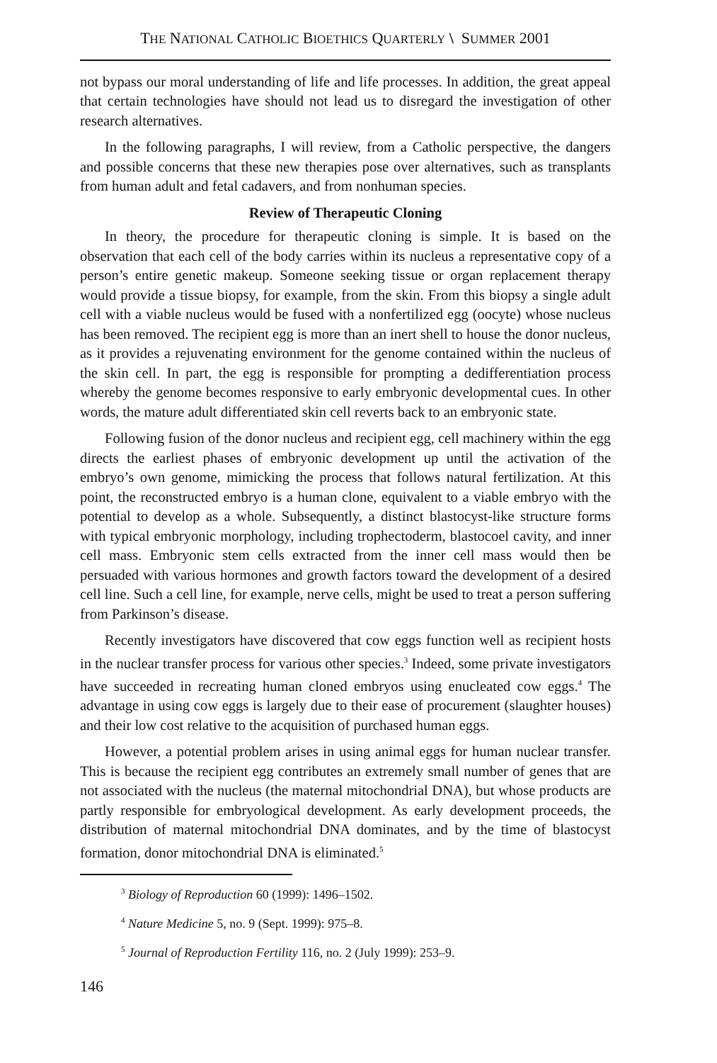THE NATIONAL CATHOLIC BIOETHICS QUARTERLY \ SUMMER 2001
not bypass our moral understanding of life and life processes. In addition, the great appeal that certain technologies have should not lead us to disregard the investigation of other research alternatives.
In the following paragraphs, I will review, from a Catholic perspective, the dangers and possible concerns that these new therapies pose over alternatives, such as transplants from human adult and fetal cadavers, and from nonhuman species.
Review of Therapeutic Cloning
In theory, the procedure for therapeutic cloning is simple. It is based on the observation that each cell of the body carries within its nucleus a representative copy of a person’s entire genetic makeup. Someone seeking tissue or organ replacement therapy would provide a tissue biopsy, for example, from the skin. From this biopsy a single adult cell with a viable nucleus would be fused with a nonfertilized egg (oocyte) whose nucleus has been removed. The recipient egg is more than an inert shell to house the donor nucleus, as it provides a rejuvenating environment for the genome contained within the nucleus of the skin cell. In part, the egg is responsible for prompting a dedifferentiation process whereby the genome becomes responsive to early embryonic developmental cues. In other words, the mature adult differentiated skin cell reverts back to an embryonic state.
Following fusion of the donor nucleus and recipient egg, cell machinery within the egg directs the earliest phases of embryonic development up until the activation of the embryo’s own genome, mimicking the process that follows natural fertilization. At this point, the reconstructed embryo is a human clone, equivalent to a viable embryo with the potential to develop as a whole. Subsequently, a distinct blastocyst-like structure forms with typical embryonic morphology, including trophectoderm, blastocoel cavity, and inner cell mass. Embryonic stem cells extracted from the inner cell mass would then be persuaded with various hormones and growth factors toward the development of a desired cell line. Such a cell line, for example, nerve cells, might be used to treat a person suffering from Parkinson’s disease.
Recently investigators have discovered that cow eggs function well as recipient hosts in the nuclear transfer process for various other species.<sup>3</sup> Indeed, some private investigators have succeeded in recreating human cloned embryos using enucleated cow eggs.<sup>4</sup> The advantage in using cow eggs is largely due to their ease of procurement (slaughter houses) and their low cost relative to the acquisition of purchased human eggs.
However, a potential problem arises in using animal eggs for human nuclear transfer. This is because the recipient egg contributes an extremely small number of genes that are not associated with the nucleus (the maternal mitochondrial DNA), but whose products are partly responsible for embryological development. As early development proceeds, the distribution of maternal mitochondrial DNA dominates, and by the time of blastocyst formation, donor mitochondrial DNA is eliminated.<sup>5</sup>
<sup>3</sup> Biology of Reproduction 60 (1999): 1496–1502.
<sup>4</sup> Nature Medicine 5, no. 9 (Sept. 1999): 975–8.
<sup>5</sup> Journal of Reproduction Fertility 116, no. 2 (July 1999): 253–9.
146